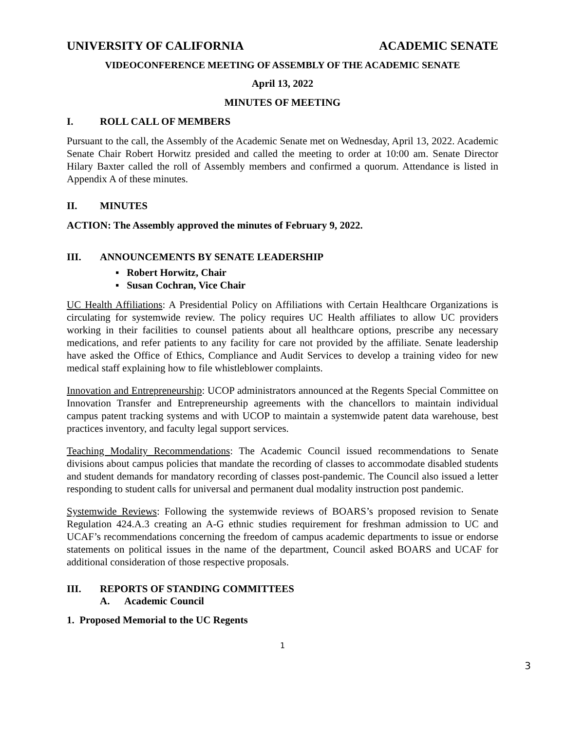UNIVERSITY OF CALIFORNIA ACADEMIC SENATE
VIDEOCONFERENCE MEETING OF ASSEMBLY OF THE ACADEMIC SENATE
April 13, 2022
MINUTES OF MEETING
I. ROLL CALL OF MEMBERS
Pursuant to the call, the Assembly of the Academic Senate met on Wednesday, April 13, 2022. Academic Senate Chair Robert Horwitz presided and called the meeting to order at 10:00 am. Senate Director Hilary Baxter called the roll of Assembly members and confirmed a quorum. Attendance is listed in Appendix A of these minutes.
II. MINUTES
ACTION: The Assembly approved the minutes of February 9, 2022.
III. ANNOUNCEMENTS BY SENATE LEADERSHIP
▪ Robert Horwitz, Chair
▪ Susan Cochran, Vice Chair
UC Health Affiliations: A Presidential Policy on Affiliations with Certain Healthcare Organizations is circulating for systemwide review. The policy requires UC Health affiliates to allow UC providers working in their facilities to counsel patients about all healthcare options, prescribe any necessary medications, and refer patients to any facility for care not provided by the affiliate. Senate leadership have asked the Office of Ethics, Compliance and Audit Services to develop a training video for new medical staff explaining how to file whistleblower complaints.
Innovation and Entrepreneurship: UCOP administrators announced at the Regents Special Committee on Innovation Transfer and Entrepreneurship agreements with the chancellors to maintain individual campus patent tracking systems and with UCOP to maintain a systemwide patent data warehouse, best practices inventory, and faculty legal support services.
Teaching Modality Recommendations: The Academic Council issued recommendations to Senate divisions about campus policies that mandate the recording of classes to accommodate disabled students and student demands for mandatory recording of classes post-pandemic. The Council also issued a letter responding to student calls for universal and permanent dual modality instruction post pandemic.
Systemwide Reviews: Following the systemwide reviews of BOARS’s proposed revision to Senate Regulation 424.A.3 creating an A-G ethnic studies requirement for freshman admission to UC and UCAF’s recommendations concerning the freedom of campus academic departments to issue or endorse statements on political issues in the name of the department, Council asked BOARS and UCAF for additional consideration of those respective proposals.
III. REPORTS OF STANDING COMMITTEES
A. Academic Council
1. Proposed Memorial to the UC Regents
1
3